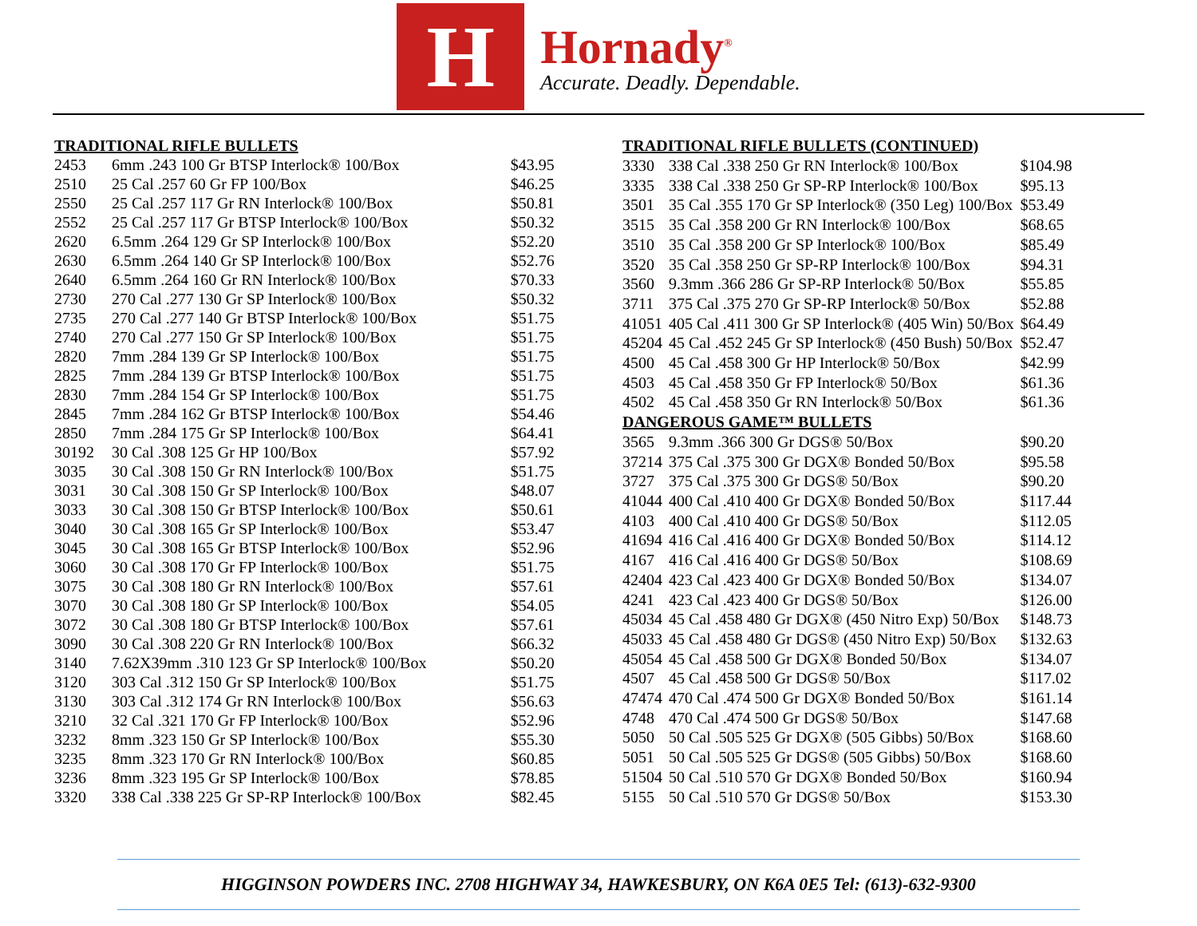H
Hornady<sup>®</sup>
Accurate. Deadly. Dependable.
| TRADITIONAL RIFLE BULLETS | | |
| --- | --- | --- |
| 2453 | 6mm .243 100 Gr BTSP Interlock® 100/Box | $43.95 |
| 2510 | 25 Cal .257 60 Gr FP 100/Box | $46.25 |
| 2550 | 25 Cal .257 117 Gr RN Interlock® 100/Box | $50.81 |
| 2552 | 25 Cal .257 117 Gr BTSP Interlock® 100/Box | $50.32 |
| 2620 | 6.5mm .264 129 Gr SP Interlock® 100/Box | $52.20 |
| 2630 | 6.5mm .264 140 Gr SP Interlock® 100/Box | $52.76 |
| 2640 | 6.5mm .264 160 Gr RN Interlock® 100/Box | $70.33 |
| 2730 | 270 Cal .277 130 Gr SP Interlock® 100/Box | $50.32 |
| 2735 | 270 Cal .277 140 Gr BTSP Interlock® 100/Box | $51.75 |
| 2740 | 270 Cal .277 150 Gr SP Interlock® 100/Box | $51.75 |
| 2820 | 7mm .284 139 Gr SP Interlock® 100/Box | $51.75 |
| 2825 | 7mm .284 139 Gr BTSP Interlock® 100/Box | $51.75 |
| 2830 | 7mm .284 154 Gr SP Interlock® 100/Box | $51.75 |
| 2845 | 7mm .284 162 Gr BTSP Interlock® 100/Box | $54.46 |
| 2850 | 7mm .284 175 Gr SP Interlock® 100/Box | $64.41 |
| 30192 | 30 Cal .308 125 Gr HP 100/Box | $57.92 |
| 3035 | 30 Cal .308 150 Gr RN Interlock® 100/Box | $51.75 |
| 3031 | 30 Cal .308 150 Gr SP Interlock® 100/Box | $48.07 |
| 3033 | 30 Cal .308 150 Gr BTSP Interlock® 100/Box | $50.61 |
| 3040 | 30 Cal .308 165 Gr SP Interlock® 100/Box | $53.47 |
| 3045 | 30 Cal .308 165 Gr BTSP Interlock® 100/Box | $52.96 |
| 3060 | 30 Cal .308 170 Gr FP Interlock® 100/Box | $51.75 |
| 3075 | 30 Cal .308 180 Gr RN Interlock® 100/Box | $57.61 |
| 3070 | 30 Cal .308 180 Gr SP Interlock® 100/Box | $54.05 |
| 3072 | 30 Cal .308 180 Gr BTSP Interlock® 100/Box | $57.61 |
| 3090 | 30 Cal .308 220 Gr RN Interlock® 100/Box | $66.32 |
| 3140 | 7.62X39mm .310 123 Gr SP Interlock® 100/Box | $50.20 |
| 3120 | 303 Cal .312 150 Gr SP Interlock® 100/Box | $51.75 |
| 3130 | 303 Cal .312 174 Gr RN Interlock® 100/Box | $56.63 |
| 3210 | 32 Cal .321 170 Gr FP Interlock® 100/Box | $52.96 |
| 3232 | 8mm .323 150 Gr SP Interlock® 100/Box | $55.30 |
| 3235 | 8mm .323 170 Gr RN Interlock® 100/Box | $60.85 |
| 3236 | 8mm .323 195 Gr SP Interlock® 100/Box | $78.85 |
| 3320 | 338 Cal .338 225 Gr SP-RP Interlock® 100/Box | $82.45 |
| TRADITIONAL RIFLE BULLETS (CONTINUED) | | |
| --- | --- | --- |
| 3330 | 338 Cal .338 250 Gr RN Interlock® 100/Box | $104.98 |
| 3335 | 338 Cal .338 250 Gr SP-RP Interlock® 100/Box | $95.13 |
| 3501 | 35 Cal .355 170 Gr SP Interlock® (350 Leg) 100/Box | $53.49 |
| 3515 | 35 Cal .358 200 Gr RN Interlock® 100/Box | $68.65 |
| 3510 | 35 Cal .358 200 Gr SP Interlock® 100/Box | $85.49 |
| 3520 | 35 Cal .358 250 Gr SP-RP Interlock® 100/Box | $94.31 |
| 3560 | 9.3mm .366 286 Gr SP-RP Interlock® 50/Box | $55.85 |
| 3711 | 375 Cal .375 270 Gr SP-RP Interlock® 50/Box | $52.88 |
| 41051 | 405 Cal .411 300 Gr SP Interlock® (405 Win) 50/Box | $64.49 |
| 45204 | 45 Cal .452 245 Gr SP Interlock® (450 Bush) 50/Box | $52.47 |
| 4500 | 45 Cal .458 300 Gr HP Interlock® 50/Box | $42.99 |
| 4503 | 45 Cal .458 350 Gr FP Interlock® 50/Box | $61.36 |
| 4502 | 45 Cal .458 350 Gr RN Interlock® 50/Box | $61.36 |
| DANGEROUS GAME™ BULLETS | | |
| 3565 | 9.3mm .366 300 Gr DGS® 50/Box | $90.20 |
| 37214 | 375 Cal .375 300 Gr DGX® Bonded 50/Box | $95.58 |
| 3727 | 375 Cal .375 300 Gr DGS® 50/Box | $90.20 |
| 41044 | 400 Cal .410 400 Gr DGX® Bonded 50/Box | $117.44 |
| 4103 | 400 Cal .410 400 Gr DGS® 50/Box | $112.05 |
| 41694 | 416 Cal .416 400 Gr DGX® Bonded 50/Box | $114.12 |
| 4167 | 416 Cal .416 400 Gr DGS® 50/Box | $108.69 |
| 42404 | 423 Cal .423 400 Gr DGX® Bonded 50/Box | $134.07 |
| 4241 | 423 Cal .423 400 Gr DGS® 50/Box | $126.00 |
| 45034 | 45 Cal .458 480 Gr DGX® (450 Nitro Exp) 50/Box | $148.73 |
| 45033 | 45 Cal .458 480 Gr DGS® (450 Nitro Exp) 50/Box | $132.63 |
| 45054 | 45 Cal .458 500 Gr DGX® Bonded 50/Box | $134.07 |
| 4507 | 45 Cal .458 500 Gr DGS® 50/Box | $117.02 |
| 47474 | 470 Cal .474 500 Gr DGX® Bonded 50/Box | $161.14 |
| 4748 | 470 Cal .474 500 Gr DGS® 50/Box | $147.68 |
| 5050 | 50 Cal .505 525 Gr DGX® (505 Gibbs) 50/Box | $168.60 |
| 5051 | 50 Cal .505 525 Gr DGS® (505 Gibbs) 50/Box | $168.60 |
| 51504 | 50 Cal .510 570 Gr DGX® Bonded 50/Box | $160.94 |
| 5155 | 50 Cal .510 570 Gr DGS® 50/Box | $153.30 |
HIGGINSON POWDERS INC. 2708 HIGHWAY 34, HAWKESBURY, ON K6A 0E5 Tel: (613)-632-9300